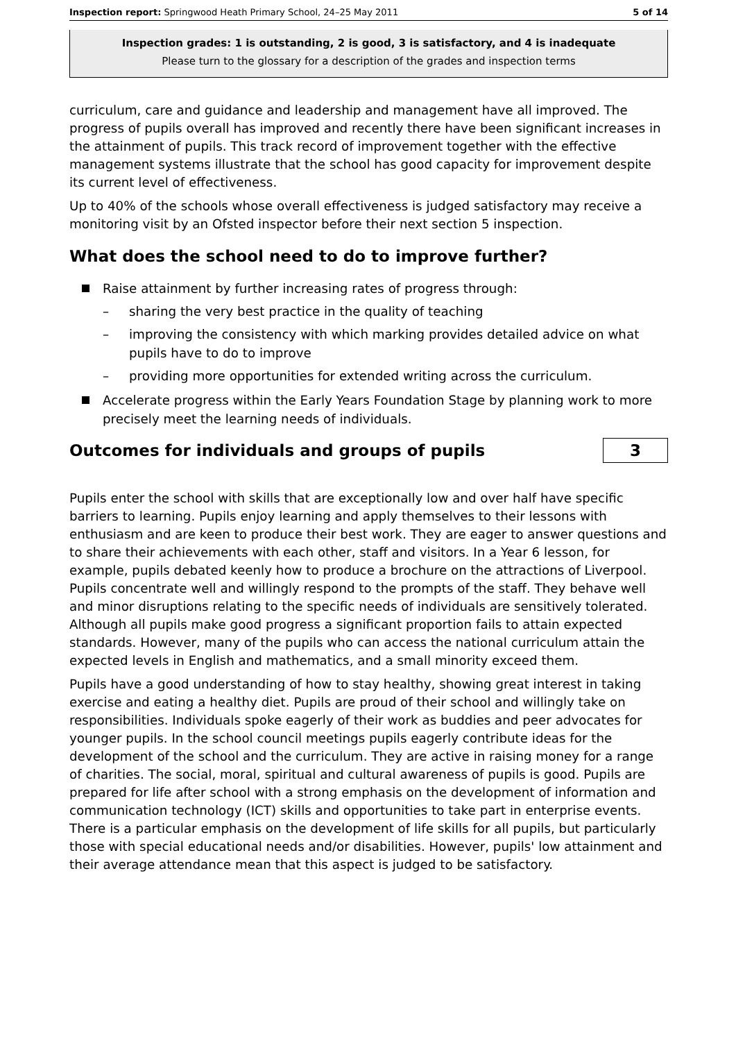Inspection report: Springwood Heath Primary School, 24–25 May 2011 5 of 14
Inspection grades: 1 is outstanding, 2 is good, 3 is satisfactory, and 4 is inadequate
Please turn to the glossary for a description of the grades and inspection terms
curriculum, care and guidance and leadership and management have all improved. The progress of pupils overall has improved and recently there have been significant increases in the attainment of pupils. This track record of improvement together with the effective management systems illustrate that the school has good capacity for improvement despite its current level of effectiveness.
Up to 40% of the schools whose overall effectiveness is judged satisfactory may receive a monitoring visit by an Ofsted inspector before their next section 5 inspection.
What does the school need to do to improve further?
Raise attainment by further increasing rates of progress through:
– sharing the very best practice in the quality of teaching
– improving the consistency with which marking provides detailed advice on what pupils have to do to improve
– providing more opportunities for extended writing across the curriculum.
Accelerate progress within the Early Years Foundation Stage by planning work to more precisely meet the learning needs of individuals.
Outcomes for individuals and groups of pupils
3
Pupils enter the school with skills that are exceptionally low and over half have specific barriers to learning. Pupils enjoy learning and apply themselves to their lessons with enthusiasm and are keen to produce their best work. They are eager to answer questions and to share their achievements with each other, staff and visitors. In a Year 6 lesson, for example, pupils debated keenly how to produce a brochure on the attractions of Liverpool. Pupils concentrate well and willingly respond to the prompts of the staff. They behave well and minor disruptions relating to the specific needs of individuals are sensitively tolerated. Although all pupils make good progress a significant proportion fails to attain expected standards. However, many of the pupils who can access the national curriculum attain the expected levels in English and mathematics, and a small minority exceed them.
Pupils have a good understanding of how to stay healthy, showing great interest in taking exercise and eating a healthy diet. Pupils are proud of their school and willingly take on responsibilities. Individuals spoke eagerly of their work as buddies and peer advocates for younger pupils. In the school council meetings pupils eagerly contribute ideas for the development of the school and the curriculum. They are active in raising money for a range of charities. The social, moral, spiritual and cultural awareness of pupils is good. Pupils are prepared for life after school with a strong emphasis on the development of information and communication technology (ICT) skills and opportunities to take part in enterprise events. There is a particular emphasis on the development of life skills for all pupils, but particularly those with special educational needs and/or disabilities. However, pupils' low attainment and their average attendance mean that this aspect is judged to be satisfactory.